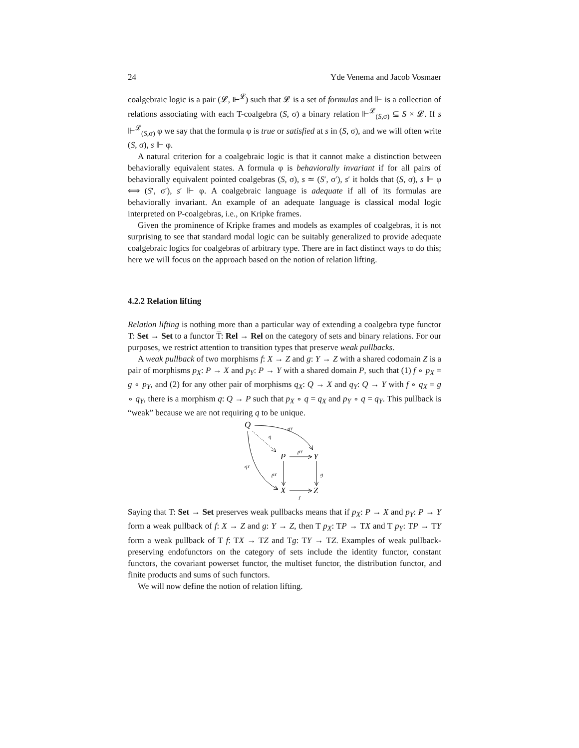24 Yde Venema and Jacob Vosmaer
coalgebraic logic is a pair (𝓛, ⊩<sup>𝓛</sup>) such that 𝓛 is a set of formulas and ⊩ is a collection of relations associating with each T-coalgebra (S, σ) a binary relation ⊩<sup>𝓛</sup><sub>(S,σ)</sub> ⊆ S × 𝓛. If s ⊩<sup>𝓛</sup><sub>(S,σ)</sub> φ we say that the formula φ is true or satisfied at s in (S, σ), and we will often write (S, σ), s ⊩ φ.
A natural criterion for a coalgebraic logic is that it cannot make a distinction between behaviorally equivalent states. A formula φ is behaviorally invariant if for all pairs of behaviorally equivalent pointed coalgebras (S, σ), s ≃ (S′, σ′), s′ it holds that (S, σ), s ⊩ φ ⟺ (S′, σ′), s′ ⊩ φ. A coalgebraic language is adequate if all of its formulas are behaviorally invariant. An example of an adequate language is classical modal logic interpreted on P-coalgebras, i.e., on Kripke frames.
Given the prominence of Kripke frames and models as examples of coalgebras, it is not surprising to see that standard modal logic can be suitably generalized to provide adequate coalgebraic logics for coalgebras of arbitrary type. There are in fact distinct ways to do this; here we will focus on the approach based on the notion of relation lifting.
4.2.2 Relation lifting
Relation lifting is nothing more than a particular way of extending a coalgebra type functor T: Set → Set to a functor T̅: Rel → Rel on the category of sets and binary relations. For our purposes, we restrict attention to transition types that preserve weak pullbacks.
A weak pullback of two morphisms f: X → Z and g: Y → Z with a shared codomain Z is a pair of morphisms p<sub>X</sub>: P → X and p<sub>Y</sub>: P → Y with a shared domain P, such that (1) f ∘ p<sub>X</sub> = g ∘ p<sub>Y</sub>, and (2) for any other pair of morphisms q<sub>X</sub>: Q → X and q<sub>Y</sub>: Q → Y with f ∘ q<sub>X</sub> = g ∘ q<sub>Y</sub>, there is a morphism q: Q → P such that p<sub>X</sub> ∘ q = q<sub>X</sub> and p<sub>Y</sub> ∘ q = q<sub>Y</sub>. This pullback is “weak” because we are not requiring q to be unique.
Q
P
Y
X
Z
qY
q
pY
qX
pX
g
f
Saying that T: Set → Set preserves weak pullbacks means that if p<sub>X</sub>: P → X and p<sub>Y</sub>: P → Y form a weak pullback of f: X → Z and g: Y → Z, then T p<sub>X</sub>: TP → TX and T p<sub>Y</sub>: TP → TY form a weak pullback of T f: TX → TZ and Tg: TY → TZ. Examples of weak pullback-preserving endofunctors on the category of sets include the identity functor, constant functors, the covariant powerset functor, the multiset functor, the distribution functor, and finite products and sums of such functors.
We will now define the notion of relation lifting.